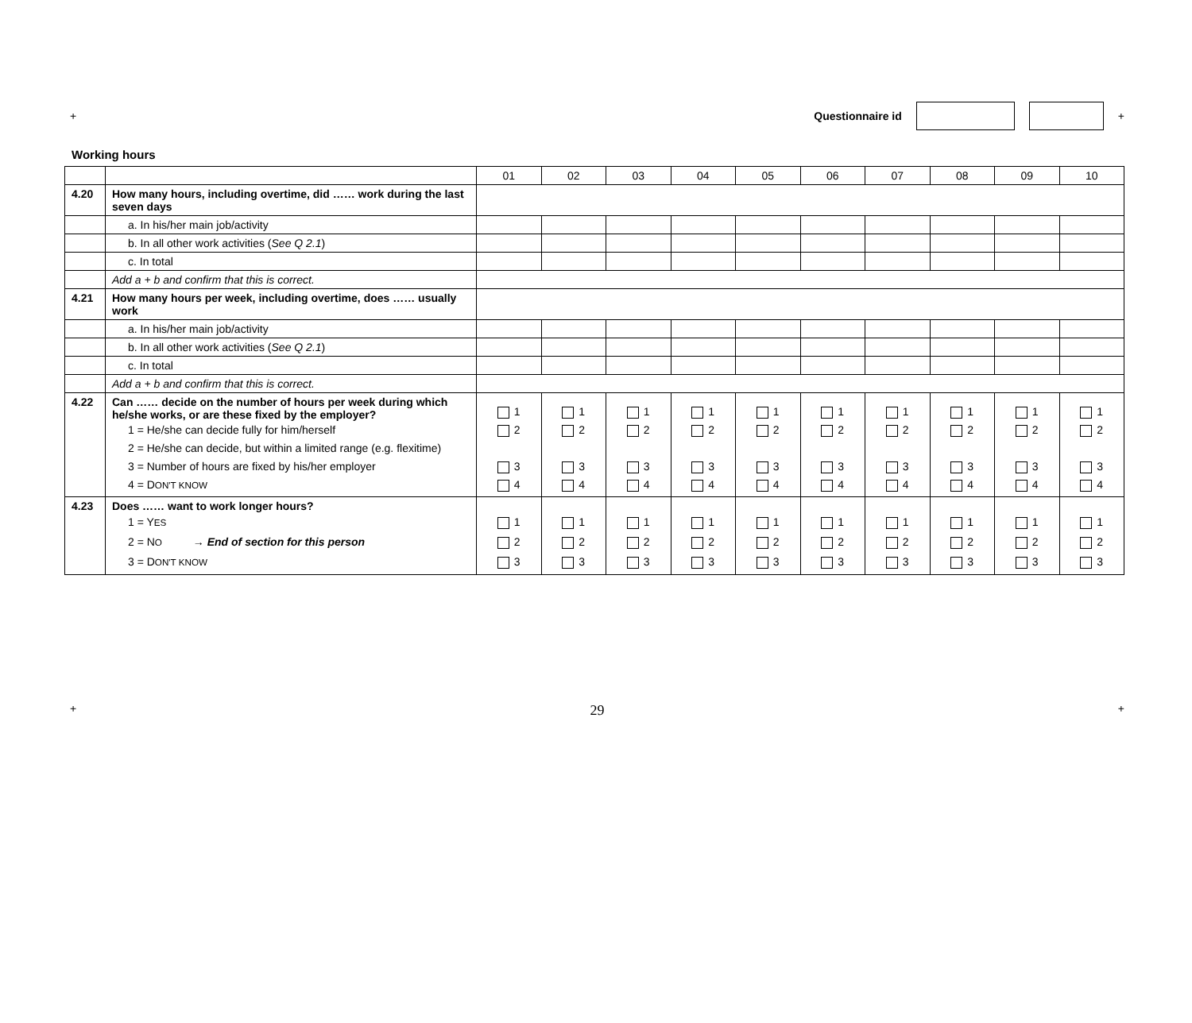+ Questionnaire id +
Working hours
| | | 01 | 02 | 03 | 04 | 05 | 06 | 07 | 08 | 09 | 10 |
| 4.20 | How many hours, including overtime, did …… work during the last seven days | | | | | | | | | | |
| | a. In his/her main job/activity | | | | | | | | | | |
| | b. In all other work activities ( See Q 2.1 ) | | | | | | | | | | |
| | c. In total | | | | | | | | | | |
| | Add a + b and confirm that this is correct. | | | | | | | | | | |
| 4.21 | How many hours per week, including overtime, does …… usually work | | | | | | | | | | |
| | a. In his/her main job/activity | | | | | | | | | | |
| | b. In all other work activities ( See Q 2.1 ) | | | | | | | | | | |
| | c. In total | | | | | | | | | | |
| | Add a + b and confirm that this is correct. | | | | | | | | | | |
| 4.22 | Can …… decide on the number of hours per week during which he/she works, or are these fixed by the employer? 1 = He/she can decide fully for him/herself 2 = He/she can decide, but within a limited range (e.g. flexitime) 3 = Number of hours are fixed by his/her employer 4 = D ON'T KNOW | 1 2 3 4 | 1 2 3 4 | 1 2 3 4 | 1 2 3 4 | 1 2 3 4 | 1 2 3 4 | 1 2 3 4 | 1 2 3 4 | 1 2 3 4 | 1 2 3 4 |
| 4.23 | Does …… want to work longer hours? 1 = Y ES 2 = N O → End of section for this person 3 = D ON'T KNOW | 1 2 3 | 1 2 3 | 1 2 3 | 1 2 3 | 1 2 3 | 1 2 3 | 1 2 3 | 1 2 3 | 1 2 3 | 1 2 3 |
+ 29 +